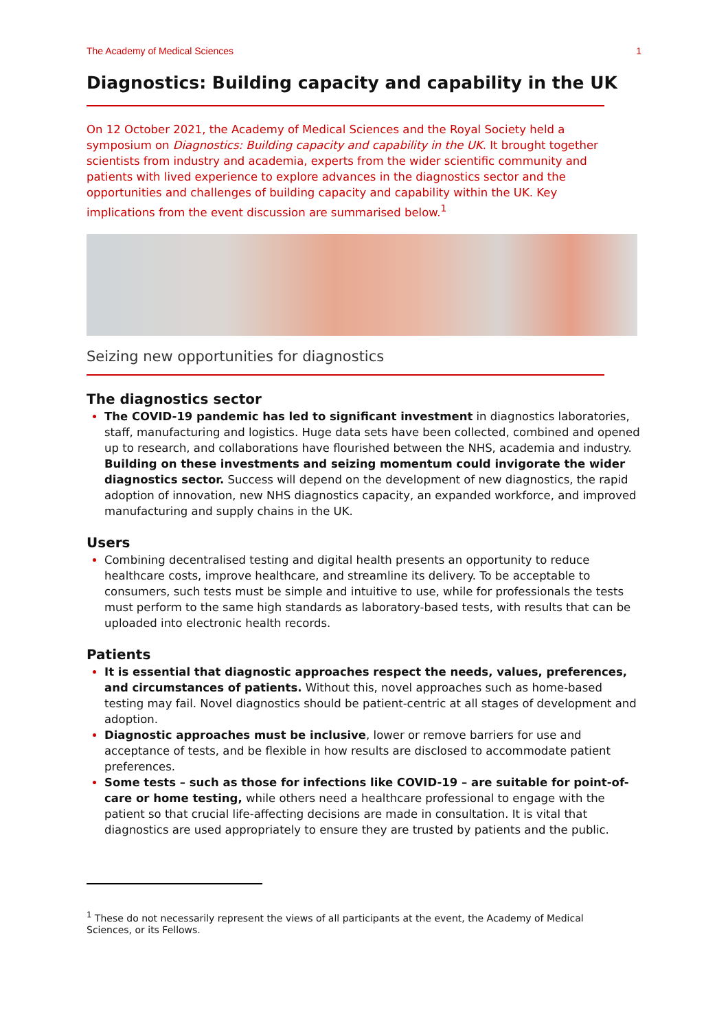The Academy of Medical Sciences 1
Diagnostics: Building capacity and capability in the UK
On 12 October 2021, the Academy of Medical Sciences and the Royal Society held a symposium on Diagnostics: Building capacity and capability in the UK. It brought together scientists from industry and academia, experts from the wider scientific community and patients with lived experience to explore advances in the diagnostics sector and the opportunities and challenges of building capacity and capability within the UK. Key implications from the event discussion are summarised below.<sup>1</sup>
Seizing new opportunities for diagnostics
The diagnostics sector
The COVID-19 pandemic has led to significant investment in diagnostics laboratories, staff, manufacturing and logistics. Huge data sets have been collected, combined and opened up to research, and collaborations have flourished between the NHS, academia and industry. Building on these investments and seizing momentum could invigorate the wider diagnostics sector. Success will depend on the development of new diagnostics, the rapid adoption of innovation, new NHS diagnostics capacity, an expanded workforce, and improved manufacturing and supply chains in the UK.
Users
Combining decentralised testing and digital health presents an opportunity to reduce healthcare costs, improve healthcare, and streamline its delivery. To be acceptable to consumers, such tests must be simple and intuitive to use, while for professionals the tests must perform to the same high standards as laboratory-based tests, with results that can be uploaded into electronic health records.
Patients
It is essential that diagnostic approaches respect the needs, values, preferences, and circumstances of patients. Without this, novel approaches such as home-based testing may fail. Novel diagnostics should be patient-centric at all stages of development and adoption.
Diagnostic approaches must be inclusive, lower or remove barriers for use and acceptance of tests, and be flexible in how results are disclosed to accommodate patient preferences.
Some tests – such as those for infections like COVID-19 – are suitable for point-of-care or home testing, while others need a healthcare professional to engage with the patient so that crucial life-affecting decisions are made in consultation. It is vital that diagnostics are used appropriately to ensure they are trusted by patients and the public.
<sup>1</sup> These do not necessarily represent the views of all participants at the event, the Academy of Medical Sciences, or its Fellows.